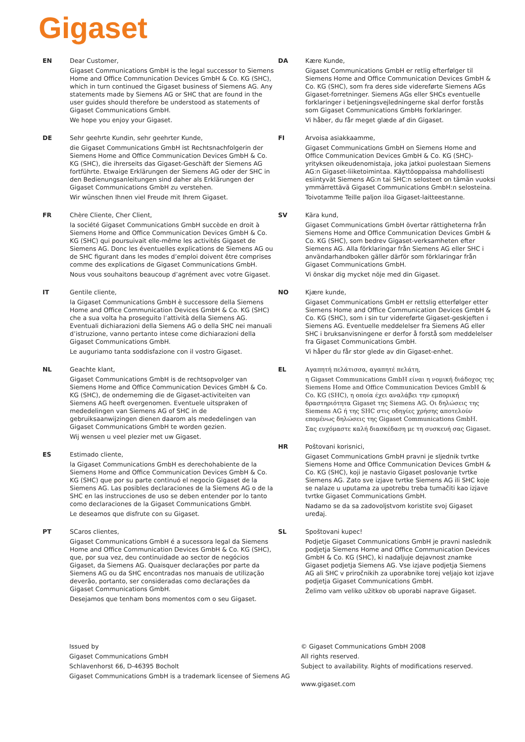Gigaset
EN Dear Customer,
Gigaset Communications GmbH is the legal successor to Siemens Home and Office Communication Devices GmbH & Co. KG (SHC), which in turn continued the Gigaset business of Siemens AG. Any statements made by Siemens AG or SHC that are found in the user guides should therefore be understood as statements of Gigaset Communications GmbH.
We hope you enjoy your Gigaset.
DE Sehr geehrte Kundin, sehr geehrter Kunde,
die Gigaset Communications GmbH ist Rechtsnachfolgerin der Siemens Home and Office Communication Devices GmbH & Co. KG (SHC), die ihrerseits das Gigaset-Geschäft der Siemens AG fortführte. Etwaige Erklärungen der Siemens AG oder der SHC in den Bedienungsanleitungen sind daher als Erklärungen der Gigaset Communications GmbH zu verstehen.
Wir wünschen Ihnen viel Freude mit Ihrem Gigaset.
FR Chère Cliente, Cher Client,
la société Gigaset Communications GmbH succède en droit à Siemens Home and Office Communication Devices GmbH & Co. KG (SHC) qui poursuivait elle-même les activités Gigaset de Siemens AG. Donc les éventuelles explications de Siemens AG ou de SHC figurant dans les modes d’emploi doivent être comprises comme des explications de Gigaset Communications GmbH.
Nous vous souhaitons beaucoup d’agrément avec votre Gigaset.
IT Gentile cliente,
la Gigaset Communications GmbH è successore della Siemens Home and Office Communication Devices GmbH & Co. KG (SHC) che a sua volta ha proseguito l’attività della Siemens AG. Eventuali dichiarazioni della Siemens AG o della SHC nei manuali d’istruzione, vanno pertanto intese come dichiarazioni della Gigaset Communications GmbH.
Le auguriamo tanta soddisfazione con il vostro Gigaset.
NL Geachte klant,
Gigaset Communications GmbH is de rechtsopvolger van Siemens Home and Office Communication Devices GmbH & Co. KG (SHC), de onderneming die de Gigaset-activiteiten van Siemens AG heeft overgenomen. Eventuele uitspraken of mededelingen van Siemens AG of SHC in de gebruiksaanwijzingen dienen daarom als mededelingen van Gigaset Communications GmbH te worden gezien.
Wij wensen u veel plezier met uw Gigaset.
ES Estimado cliente,
la Gigaset Communications GmbH es derechohabiente de la Siemens Home and Office Communication Devices GmbH & Co. KG (SHC) que por su parte continuó el negocio Gigaset de la Siemens AG. Las posibles declaraciones de la Siemens AG o de la SHC en las instrucciones de uso se deben entender por lo tanto como declaraciones de la Gigaset Communications GmbH.
Le deseamos que disfrute con su Gigaset.
PT SCaros clientes,
Gigaset Communications GmbH é a sucessora legal da Siemens Home and Office Communication Devices GmbH & Co. KG (SHC), que, por sua vez, deu continuidade ao sector de negócios Gigaset, da Siemens AG. Quaisquer declarações por parte da Siemens AG ou da SHC encontradas nos manuais de utilização deverão, portanto, ser consideradas como declarações da Gigaset Communications GmbH.
Desejamos que tenham bons momentos com o seu Gigaset.
DA Kære Kunde,
Gigaset Communications GmbH er retlig efterfølger til Siemens Home and Office Communication Devices GmbH & Co. KG (SHC), som fra deres side videreførte Siemens AGs Gigaset-forretninger. Siemens AGs eller SHCs eventuelle forklaringer i betjeningsvejledningerne skal derfor forstås som Gigaset Communications GmbHs forklaringer.
Vi håber, du får meget glæde af din Gigaset.
FI Arvoisa asiakkaamme,
Gigaset Communications GmbH on Siemens Home and Office Communication Devices GmbH & Co. KG (SHC)-yrityksen oikeudenomistaja, joka jatkoi puolestaan Siemens AG:n Gigaset-liiketoimintaa. Käyttöoppaissa mahdollisesti esiintyvät Siemens AG:n tai SHC:n selosteet on tämän vuoksi ymmärrettävä Gigaset Communications GmbH:n selosteina.
Toivotamme Teille paljon iloa Gigaset-laitteestanne.
SV Kära kund,
Gigaset Communications GmbH övertar rättigheterna från Siemens Home and Office Communication Devices GmbH & Co. KG (SHC), som bedrev Gigaset-verksamheten efter Siemens AG. Alla förklaringar från Siemens AG eller SHC i användarhandboken gäller därför som förklaringar från Gigaset Communications GmbH.
Vi önskar dig mycket nöje med din Gigaset.
NO Kjære kunde,
Gigaset Communications GmbH er rettslig etterfølger etter Siemens Home and Office Communication Devices GmbH & Co. KG (SHC), som i sin tur videreførte Gigaset-geskjeften i Siemens AG. Eventuelle meddelelser fra Siemens AG eller SHC i bruksanvisningene er derfor å forstå som meddelelser fra Gigaset Communications GmbH.
Vi håper du får stor glede av din Gigaset-enhet.
EL Αγαπητή πελάτισσα, αγαπητέ πελάτη,
η Gigaset Communications GmbH είναι η νομική διάδοχος της Siemens Home and Office Communication Devices GmbH & Co. KG (SHC), η οποία έχει αναλάβει την εμπορική δραστηριότητα Gigaset της Siemens AG. Οι δηλώσεις της Siemens AG ή της SHC στις οδηγίες χρήσης αποτελούν επομένως δηλώσεις της Gigaset Communications GmbH.
Σας ευχόμαστε καλή διασκέδαση με τη συσκευή σας Gigaset.
HR Poštovani korisnici,
Gigaset Communications GmbH pravni je sljednik tvrtke Siemens Home and Office Communication Devices GmbH & Co. KG (SHC), koji je nastavio Gigaset poslovanje tvrtke Siemens AG. Zato sve izjave tvrtke Siemens AG ili SHC koje se nalaze u uputama za upotrebu treba tumačiti kao izjave tvrtke Gigaset Communications GmbH.
Nadamo se da sa zadovoljstvom koristite svoj Gigaset uređaj.
SL Spoštovani kupec!
Podjetje Gigaset Communications GmbH je pravni naslednik podjetja Siemens Home and Office Communication Devices GmbH & Co. KG (SHC), ki nadaljuje dejavnost znamke Gigaset podjetja Siemens AG. Vse izjave podjetja Siemens AG ali SHC v priročnikih za uporabnike torej veljajo kot izjave podjetja Gigaset Communications GmbH.
Želimo vam veliko užitkov ob uporabi naprave Gigaset.
Issued by
Gigaset Communications GmbH
Schlavenhorst 66, D-46395 Bocholt
Gigaset Communications GmbH is a trademark licensee of Siemens AG
© Gigaset Communications GmbH 2008
All rights reserved.
Subject to availability. Rights of modifications reserved.
www.gigaset.com